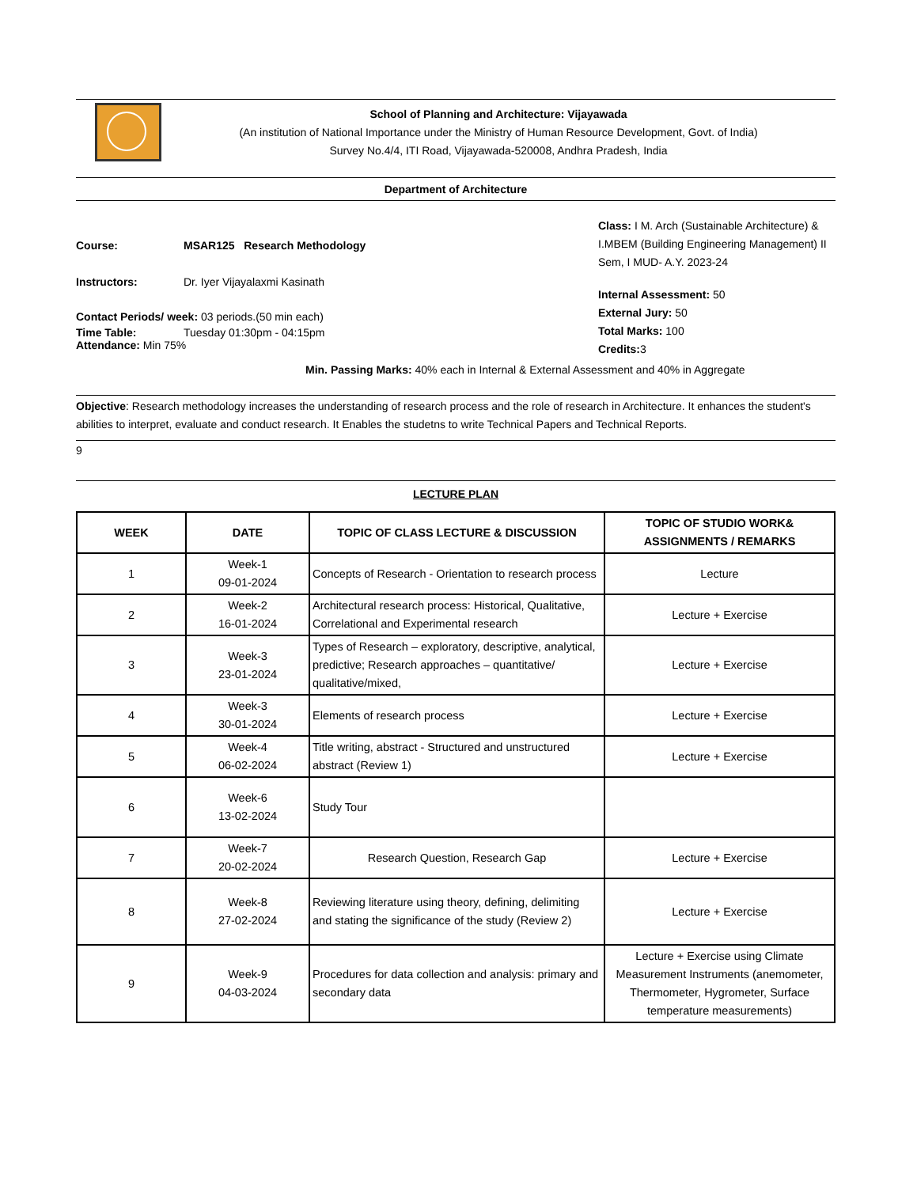School of Planning and Architecture: Vijayawada
(An institution of National Importance under the Ministry of Human Resource Development, Govt. of India)
Survey No.4/4, ITI Road, Vijayawada-520008, Andhra Pradesh, India
Department of Architecture
Course: MSAR125 Research Methodology
Instructors: Dr. Iyer Vijayalaxmi Kasinath
Contact Periods/ week: 03 periods.(50 min each)
Time Table: Tuesday 01:30pm - 04:15pm
Attendance: Min 75%
Class: I M. Arch (Sustainable Architecture) & I.MBEM (Building Engineering Management) II Sem, I MUD- A.Y. 2023-24
Internal Assessment: 50
External Jury: 50
Total Marks: 100
Credits: 3
Min. Passing Marks: 40% each in Internal & External Assessment and 40% in Aggregate
Objective: Research methodology increases the understanding of research process and the role of research in Architecture. It enhances the student's abilities to interpret, evaluate and conduct research. It Enables the studetns to write Technical Papers and Technical Reports.
9
LECTURE PLAN
| WEEK | DATE | TOPIC OF CLASS LECTURE & DISCUSSION | TOPIC OF STUDIO WORK& ASSIGNMENTS / REMARKS |
| --- | --- | --- | --- |
| 1 | Week-1 09-01-2024 | Concepts of Research - Orientation to research process | Lecture |
| 2 | Week-2 16-01-2024 | Architectural research process: Historical, Qualitative, Correlational and Experimental research | Lecture + Exercise |
| 3 | Week-3 23-01-2024 | Types of Research – exploratory, descriptive, analytical, predictive; Research approaches – quantitative/ qualitative/mixed, | Lecture + Exercise |
| 4 | Week-3 30-01-2024 | Elements of research process | Lecture + Exercise |
| 5 | Week-4 06-02-2024 | Title writing, abstract - Structured and unstructured abstract (Review 1) | Lecture + Exercise |
| 6 | Week-6 13-02-2024 | Study Tour | |
| 7 | Week-7 20-02-2024 | Research Question, Research Gap | Lecture + Exercise |
| 8 | Week-8 27-02-2024 | Reviewing literature using theory, defining, delimiting and stating the significance of the study (Review 2) | Lecture + Exercise |
| 9 | Week-9 04-03-2024 | Procedures for data collection and analysis: primary and secondary data | Lecture + Exercise using Climate Measurement Instruments (anemometer, Thermometer, Hygrometer, Surface temperature measurements) |